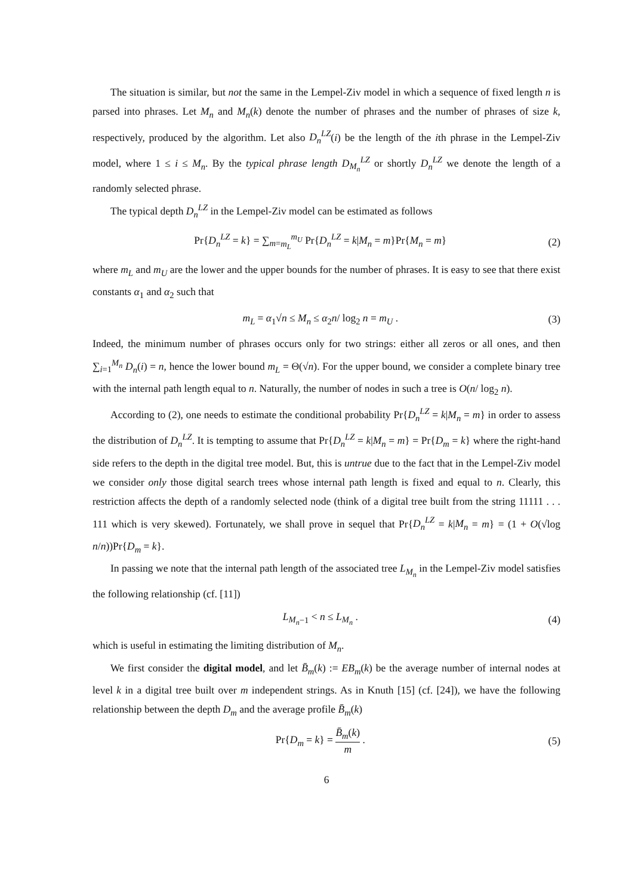The situation is similar, but not the same in the Lempel-Ziv model in which a sequence of fixed length n is parsed into phrases. Let M<sub>n</sub> and M<sub>n</sub>(k) denote the number of phrases and the number of phrases of size k, respectively, produced by the algorithm. Let also D<sub>n</sub><sup>LZ</sup>(i) be the length of the ith phrase in the Lempel-Ziv model, where 1 ≤ i ≤ M<sub>n</sub>. By the typical phrase length D<sub>M<sub>n</sub></sub><sup>LZ</sup> or shortly D<sub>n</sub><sup>LZ</sup> we denote the length of a randomly selected phrase.
The typical depth D<sub>n</sub><sup>LZ</sup> in the Lempel-Ziv model can be estimated as follows
Pr{D<sub>n</sub><sup>LZ</sup> = k} = ∑<sub>m=m<sub>L</sub></sub><sup>m<sub>U</sub></sup> Pr{D<sub>n</sub><sup>LZ</sup> = k|M<sub>n</sub> = m}Pr{M<sub>n</sub> = m}
(2)
where m<sub>L</sub> and m<sub>U</sub> are the lower and the upper bounds for the number of phrases. It is easy to see that there exist constants α<sub>1</sub> and α<sub>2</sub> such that
m<sub>L</sub> = α<sub>1</sub>√n ≤ M<sub>n</sub> ≤ α<sub>2</sub>n/ log<sub>2</sub> n = m<sub>U</sub> .
(3)
Indeed, the minimum number of phrases occurs only for two strings: either all zeros or all ones, and then ∑<sub>i=1</sub><sup>M<sub>n</sub></sup> D<sub>n</sub>(i) = n, hence the lower bound m<sub>L</sub> = Θ(√n). For the upper bound, we consider a complete binary tree with the internal path length equal to n. Naturally, the number of nodes in such a tree is O(n/ log<sub>2</sub> n).
According to (2), one needs to estimate the conditional probability Pr{D<sub>n</sub><sup>LZ</sup> = k|M<sub>n</sub> = m} in order to assess the distribution of D<sub>n</sub><sup>LZ</sup>. It is tempting to assume that Pr{D<sub>n</sub><sup>LZ</sup> = k|M<sub>n</sub> = m} = Pr{D<sub>m</sub> = k} where the right-hand side refers to the depth in the digital tree model. But, this is untrue due to the fact that in the Lempel-Ziv model we consider only those digital search trees whose internal path length is fixed and equal to n. Clearly, this restriction affects the depth of a randomly selected node (think of a digital tree built from the string 11111 . . . 111 which is very skewed). Fortunately, we shall prove in sequel that Pr{D<sub>n</sub><sup>LZ</sup> = k|M<sub>n</sub> = m} = (1 + O(√log n/n))Pr{D<sub>m</sub> = k}.
In passing we note that the internal path length of the associated tree L<sub>M<sub>n</sub></sub> in the Lempel-Ziv model satisfies the following relationship (cf. [11])
L<sub>M<sub>n</sub>−1</sub> < n ≤ L<sub>M<sub>n</sub></sub> . (4)
which is useful in estimating the limiting distribution of M<sub>n</sub>.
We first consider the digital model, and let B̄<sub>m</sub>(k) := EB<sub>m</sub>(k) be the average number of internal nodes at level k in a digital tree built over m independent strings. As in Knuth [15] (cf. [24]), we have the following relationship between the depth D<sub>m</sub> and the average profile B̄<sub>m</sub>(k)
Pr{D<sub>m</sub> = k} = B̄<sub>m</sub>(k) m . (5)
6